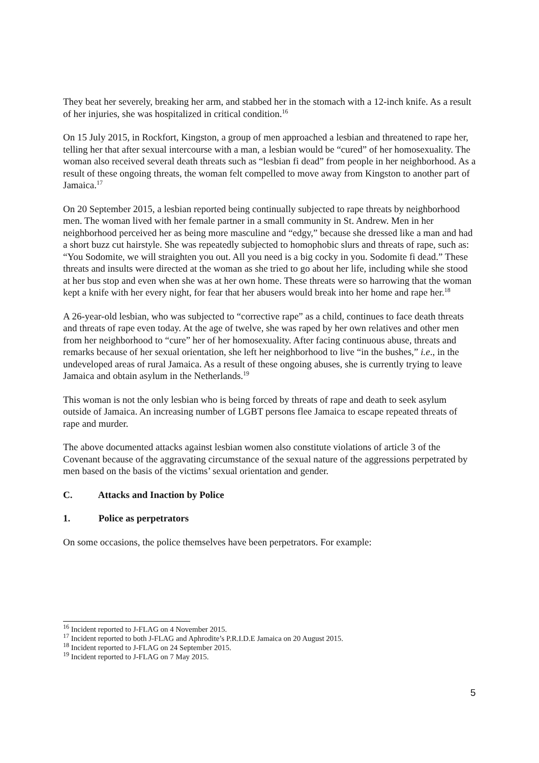They beat her severely, breaking her arm, and stabbed her in the stomach with a 12-inch knife. As a result of her injuries, she was hospitalized in critical condition.<sup>16</sup>
On 15 July 2015, in Rockfort, Kingston, a group of men approached a lesbian and threatened to rape her, telling her that after sexual intercourse with a man, a lesbian would be “cured” of her homosexuality. The woman also received several death threats such as “lesbian fi dead” from people in her neighborhood. As a result of these ongoing threats, the woman felt compelled to move away from Kingston to another part of Jamaica.<sup>17</sup>
On 20 September 2015, a lesbian reported being continually subjected to rape threats by neighborhood men. The woman lived with her female partner in a small community in St. Andrew. Men in her neighborhood perceived her as being more masculine and “edgy,” because she dressed like a man and had a short buzz cut hairstyle. She was repeatedly subjected to homophobic slurs and threats of rape, such as: “You Sodomite, we will straighten you out. All you need is a big cocky in you. Sodomite fi dead.” These threats and insults were directed at the woman as she tried to go about her life, including while she stood at her bus stop and even when she was at her own home. These threats were so harrowing that the woman kept a knife with her every night, for fear that her abusers would break into her home and rape her.<sup>18</sup>
A 26-year-old lesbian, who was subjected to “corrective rape” as a child, continues to face death threats and threats of rape even today. At the age of twelve, she was raped by her own relatives and other men from her neighborhood to “cure” her of her homosexuality. After facing continuous abuse, threats and remarks because of her sexual orientation, she left her neighborhood to live “in the bushes,” i.e., in the undeveloped areas of rural Jamaica. As a result of these ongoing abuses, she is currently trying to leave Jamaica and obtain asylum in the Netherlands.<sup>19</sup>
This woman is not the only lesbian who is being forced by threats of rape and death to seek asylum outside of Jamaica. An increasing number of LGBT persons flee Jamaica to escape repeated threats of rape and murder.
The above documented attacks against lesbian women also constitute violations of article 3 of the Covenant because of the aggravating circumstance of the sexual nature of the aggressions perpetrated by men based on the basis of the victims’ sexual orientation and gender.
C. Attacks and Inaction by Police
1. Police as perpetrators
On some occasions, the police themselves have been perpetrators. For example:
<sup>16</sup> Incident reported to J-FLAG on 4 November 2015.
<sup>17</sup> Incident reported to both J-FLAG and Aphrodite’s P.R.I.D.E Jamaica on 20 August 2015.
<sup>18</sup> Incident reported to J-FLAG on 24 September 2015.
<sup>19</sup> Incident reported to J-FLAG on 7 May 2015.
5